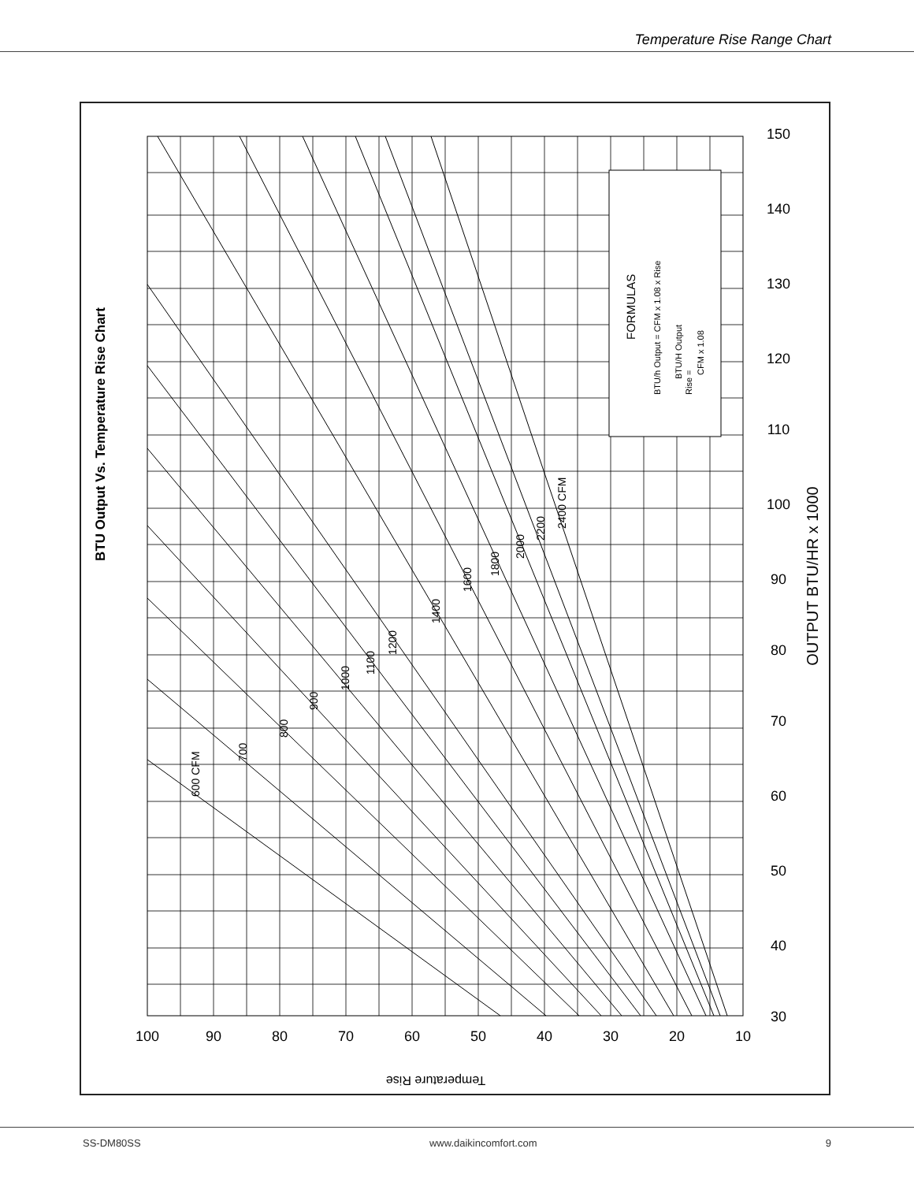Temperature Rise Range Chart
100
90
80
70
60
50
40
30
20
10
30
40
50
60
70
80
90
100
110
120
130
140
150
BTU Output Vs. Temperature Rise Chart
OUTPUT BTU/HR x 1000
Temperature Rise
600 CFM
700
800
900
1000
1100
1200
1400
1600
1800
2000
2200
2400 CFM
FORMULAS
BTU/h Output = CFM x 1.08 x Rise
Rise =
BTU/H Output
CFM x 1.08
SS-DM80SS www.daikincomfort.com 9